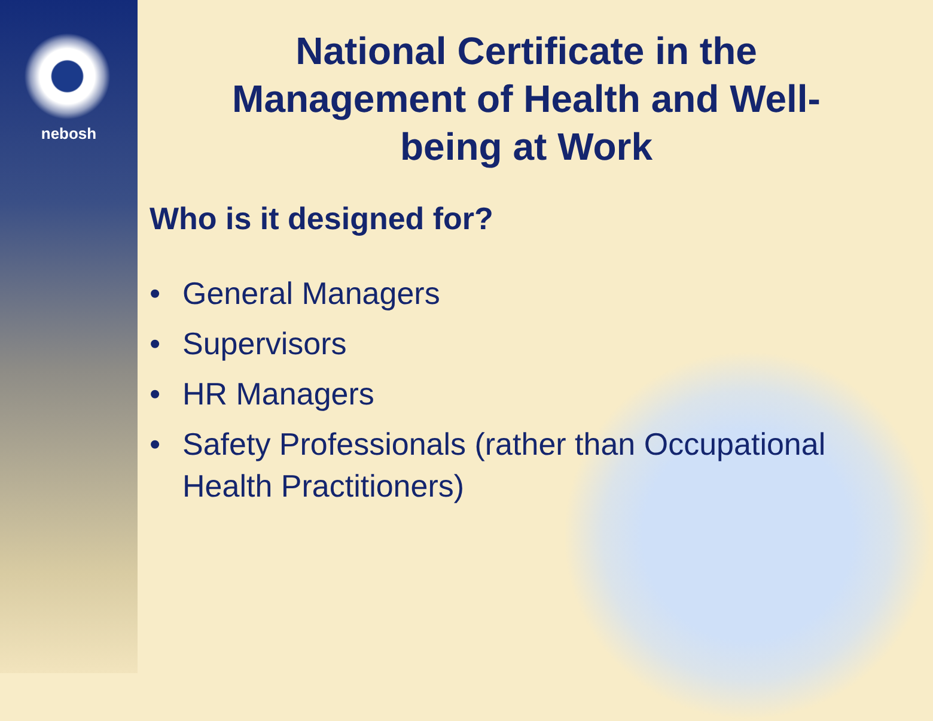nebosh
National Certificate in the Management of Health and Well-being at Work
Who is it designed for?
• General Managers
• Supervisors
• HR Managers
• Safety Professionals (rather than Occupational Health Practitioners)